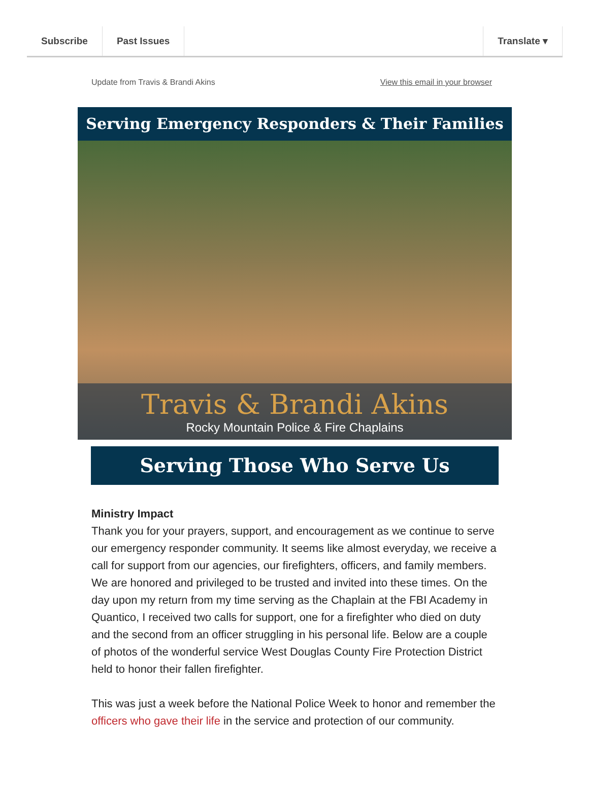Subscribe Past Issues Translate ▾
Update from Travis & Brandi Akins View this email in your browser
Serving Emergency Responders & Their Families
Travis & Brandi Akins
Rocky Mountain Police & Fire Chaplains
Serving Those Who Serve Us
Ministry Impact
Thank you for your prayers, support, and encouragement as we continue to serve our emergency responder community. It seems like almost everyday, we receive a call for support from our agencies, our firefighters, officers, and family members. We are honored and privileged to be trusted and invited into these times. On the day upon my return from my time serving as the Chaplain at the FBI Academy in Quantico, I received two calls for support, one for a firefighter who died on duty and the second from an officer struggling in his personal life. Below are a couple of photos of the wonderful service West Douglas County Fire Protection District held to honor their fallen firefighter.
This was just a week before the National Police Week to honor and remember the officers who gave their life in the service and protection of our community.